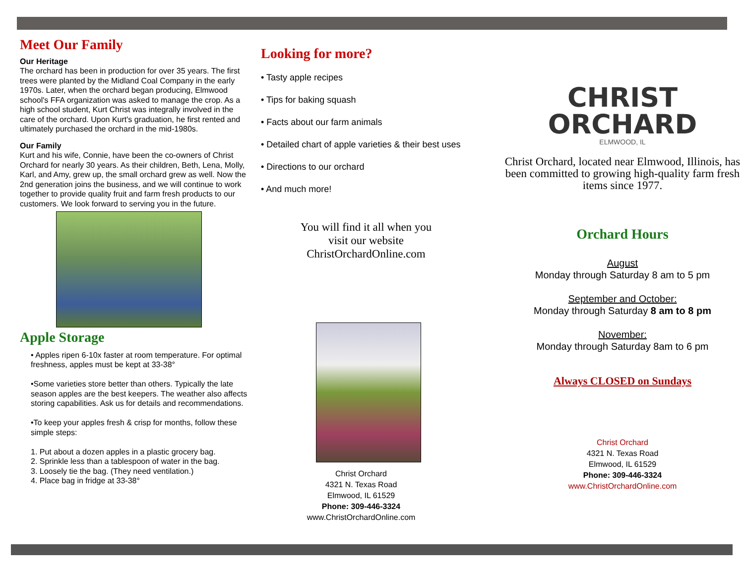Meet Our Family
Our Heritage
The orchard has been in production for over 35 years. The first trees were planted by the Midland Coal Company in the early 1970s. Later, when the orchard began producing, Elmwood school's FFA organization was asked to manage the crop. As a high school student, Kurt Christ was integrally involved in the care of the orchard. Upon Kurt's graduation, he first rented and ultimately purchased the orchard in the mid-1980s.
Our Family
Kurt and his wife, Connie, have been the co-owners of Christ Orchard for nearly 30 years. As their children, Beth, Lena, Molly, Karl, and Amy, grew up, the small orchard grew as well. Now the 2nd generation joins the business, and we will continue to work together to provide quality fruit and farm fresh products to our customers. We look forward to serving you in the future.
Apple Storage
• Apples ripen 6-10x faster at room temperature. For optimal freshness, apples must be kept at 33-38°
•Some varieties store better than others. Typically the late season apples are the best keepers. The weather also affects storing capabilities. Ask us for details and recommendations.
•To keep your apples fresh & crisp for months, follow these simple steps:
1. Put about a dozen apples in a plastic grocery bag.
2. Sprinkle less than a tablespoon of water in the bag.
3. Loosely tie the bag. (They need ventilation.)
4. Place bag in fridge at 33-38°
Looking for more?
• Tasty apple recipes
• Tips for baking squash
• Facts about our farm animals
• Detailed chart of apple varieties & their best uses
• Directions to our orchard
• And much more!
You will find it all when you
visit our website
ChristOrchardOnline.com
Christ Orchard
4321 N. Texas Road
Elmwood, IL 61529
Phone: 309-446-3324
www.ChristOrchardOnline.com
CHRIST
ORCHARD
ELMWOOD, IL
Christ Orchard, located near Elmwood, Illinois, has been committed to growing high-quality farm fresh items since 1977.
Orchard Hours
August
Monday through Saturday 8 am to 5 pm
September and October:
Monday through Saturday 8 am to 8 pm
November:
Monday through Saturday 8am to 6 pm
Always CLOSED on Sundays
Christ Orchard
4321 N. Texas Road
Elmwood, IL 61529
Phone: 309-446-3324
www.ChristOrchardOnline.com